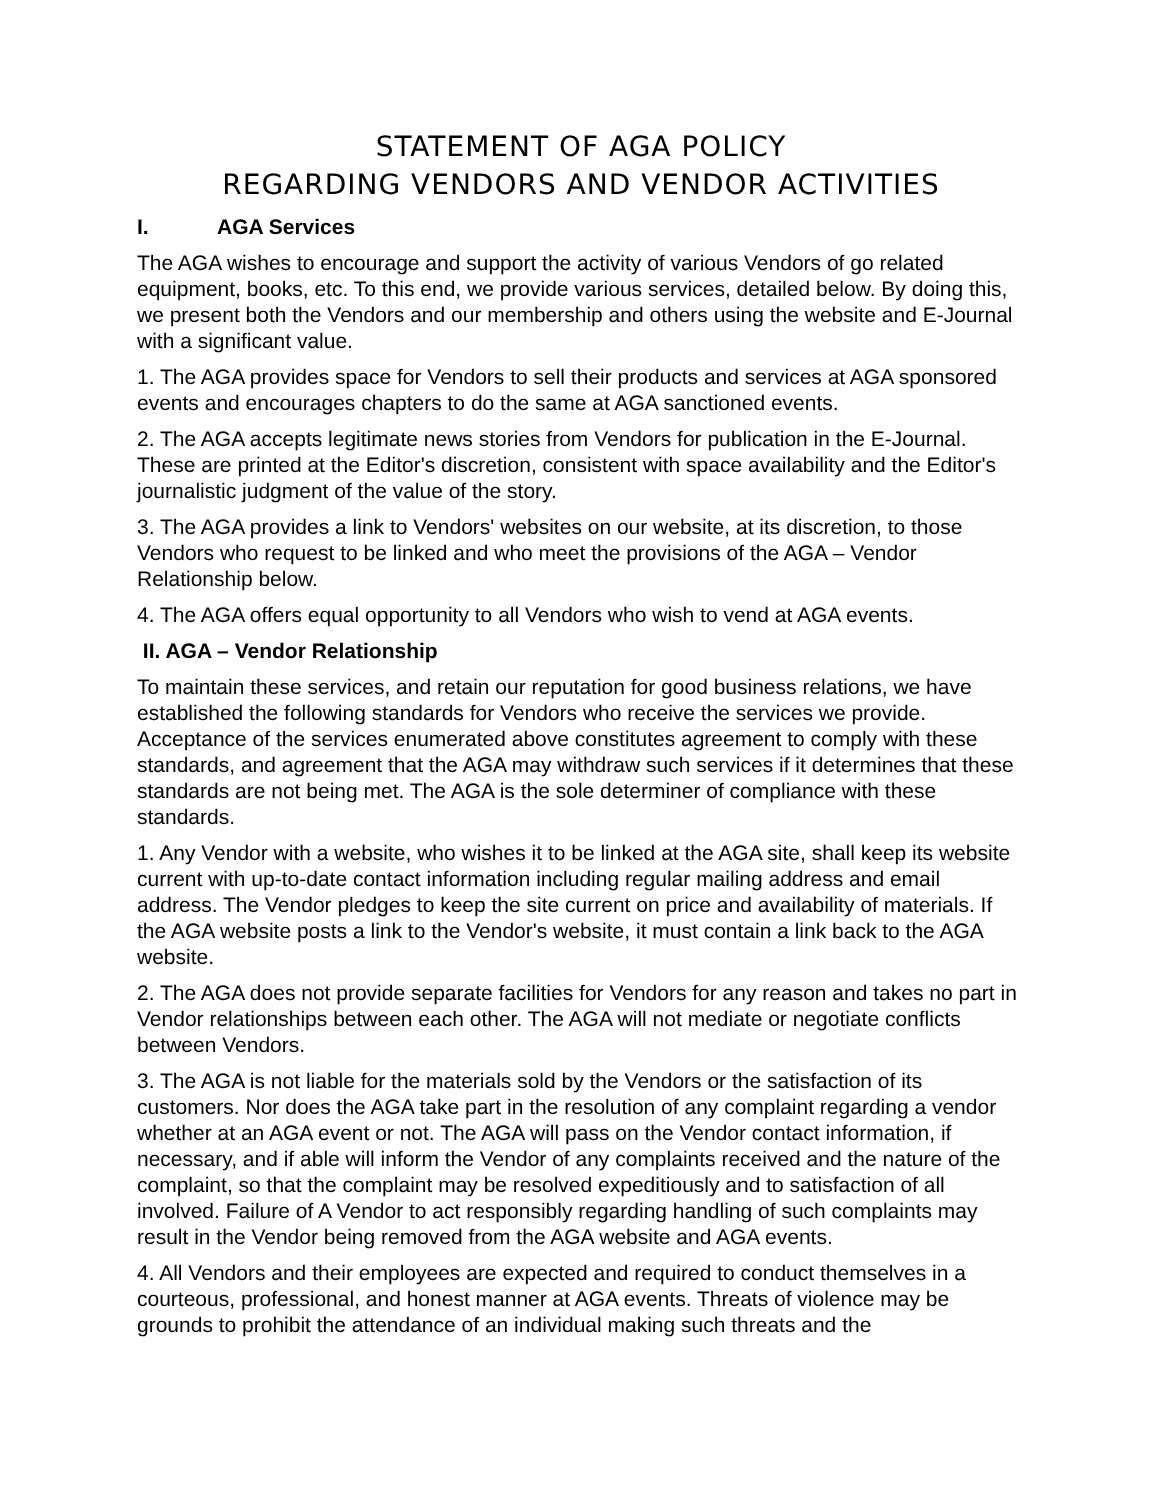STATEMENT OF AGA POLICY
REGARDING VENDORS AND VENDOR ACTIVITIES
I. AGA Services
The AGA wishes to encourage and support the activity of various Vendors of go related equipment, books, etc. To this end, we provide various services, detailed below. By doing this, we present both the Vendors and our membership and others using the website and E-Journal with a significant value.
1. The AGA provides space for Vendors to sell their products and services at AGA sponsored events and encourages chapters to do the same at AGA sanctioned events.
2. The AGA accepts legitimate news stories from Vendors for publication in the E-Journal. These are printed at the Editor's discretion, consistent with space availability and the Editor's journalistic judgment of the value of the story.
3. The AGA provides a link to Vendors' websites on our website, at its discretion, to those Vendors who request to be linked and who meet the provisions of the AGA – Vendor Relationship below.
4. The AGA offers equal opportunity to all Vendors who wish to vend at AGA events.
II. AGA – Vendor Relationship
To maintain these services, and retain our reputation for good business relations, we have established the following standards for Vendors who receive the services we provide. Acceptance of the services enumerated above constitutes agreement to comply with these standards, and agreement that the AGA may withdraw such services if it determines that these standards are not being met. The AGA is the sole determiner of compliance with these standards.
1. Any Vendor with a website, who wishes it to be linked at the AGA site, shall keep its website current with up-to-date contact information including regular mailing address and email address. The Vendor pledges to keep the site current on price and availability of materials. If the AGA website posts a link to the Vendor's website, it must contain a link back to the AGA website.
2. The AGA does not provide separate facilities for Vendors for any reason and takes no part in Vendor relationships between each other. The AGA will not mediate or negotiate conflicts between Vendors.
3. The AGA is not liable for the materials sold by the Vendors or the satisfaction of its customers. Nor does the AGA take part in the resolution of any complaint regarding a vendor whether at an AGA event or not. The AGA will pass on the Vendor contact information, if necessary, and if able will inform the Vendor of any complaints received and the nature of the complaint, so that the complaint may be resolved expeditiously and to satisfaction of all involved. Failure of A Vendor to act responsibly regarding handling of such complaints may result in the Vendor being removed from the AGA website and AGA events.
4. All Vendors and their employees are expected and required to conduct themselves in a courteous, professional, and honest manner at AGA events. Threats of violence may be grounds to prohibit the attendance of an individual making such threats and the